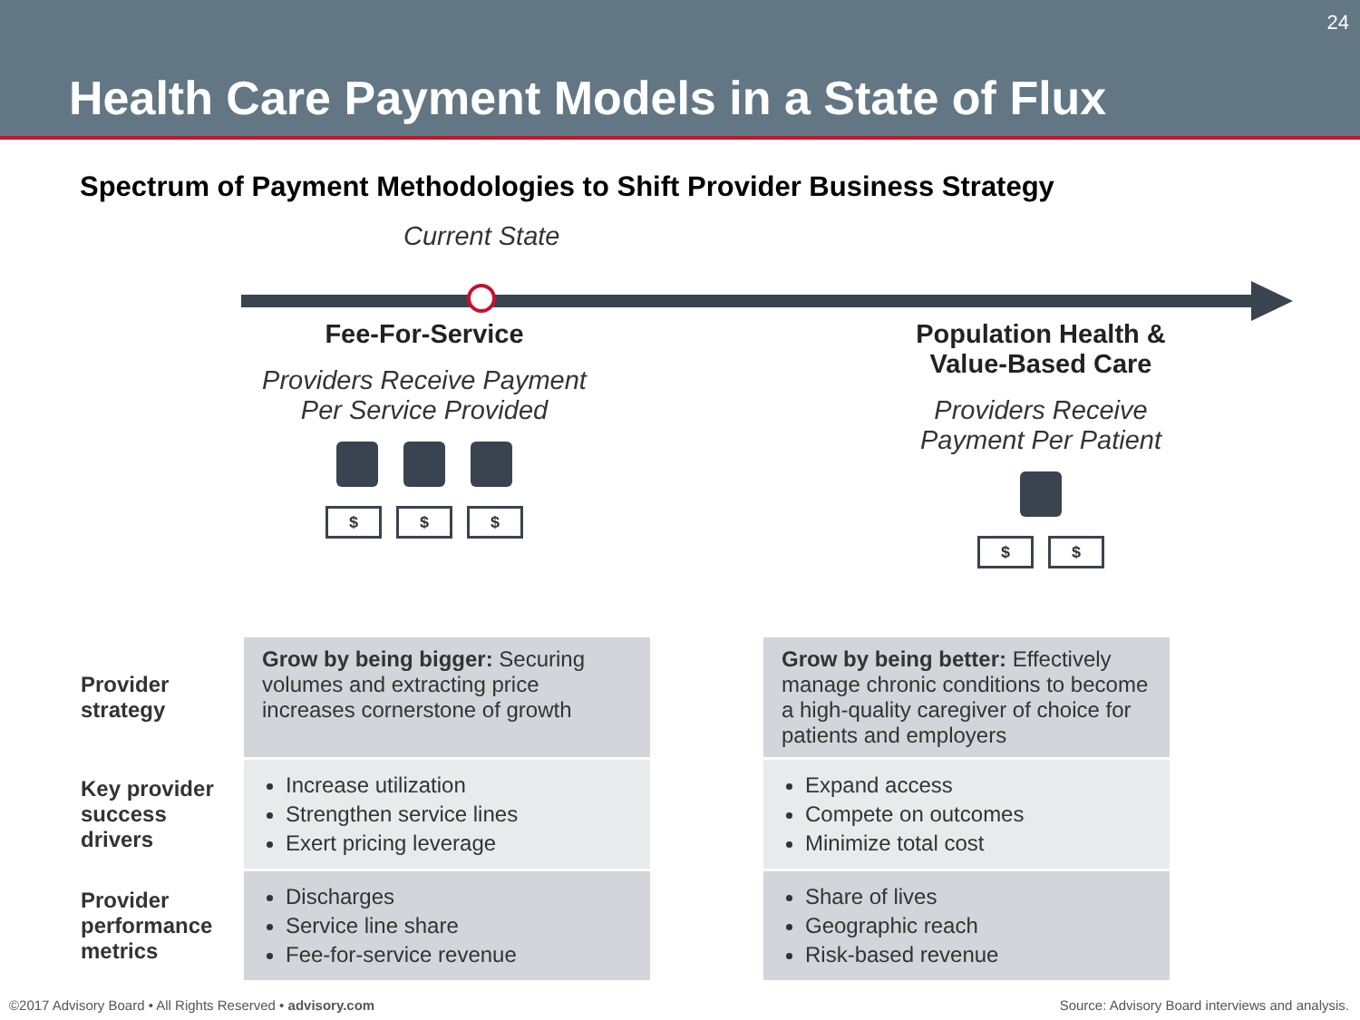Health Care Payment Models in a State of Flux
24
Spectrum of Payment Methodologies to Shift Provider Business Strategy
Current State
Fee-For-Service
Providers Receive Payment Per Service Provided
$ $ $
Population Health & Value-Based Care
Providers Receive Payment Per Patient
$ $
| Provider strategy | Grow by being bigger: Securing volumes and extracting price increases cornerstone of growth | | Grow by being better: Effectively manage chronic conditions to become a high-quality caregiver of choice for patients and employers |
| Key provider success drivers | Increase utilization Strengthen service lines Exert pricing leverage | | Expand access Compete on outcomes Minimize total cost |
| Provider performance metrics | Discharges Service line share Fee-for-service revenue | | Share of lives Geographic reach Risk-based revenue |
©2017 Advisory Board • All Rights Reserved • advisory.com
Source: Advisory Board interviews and analysis.